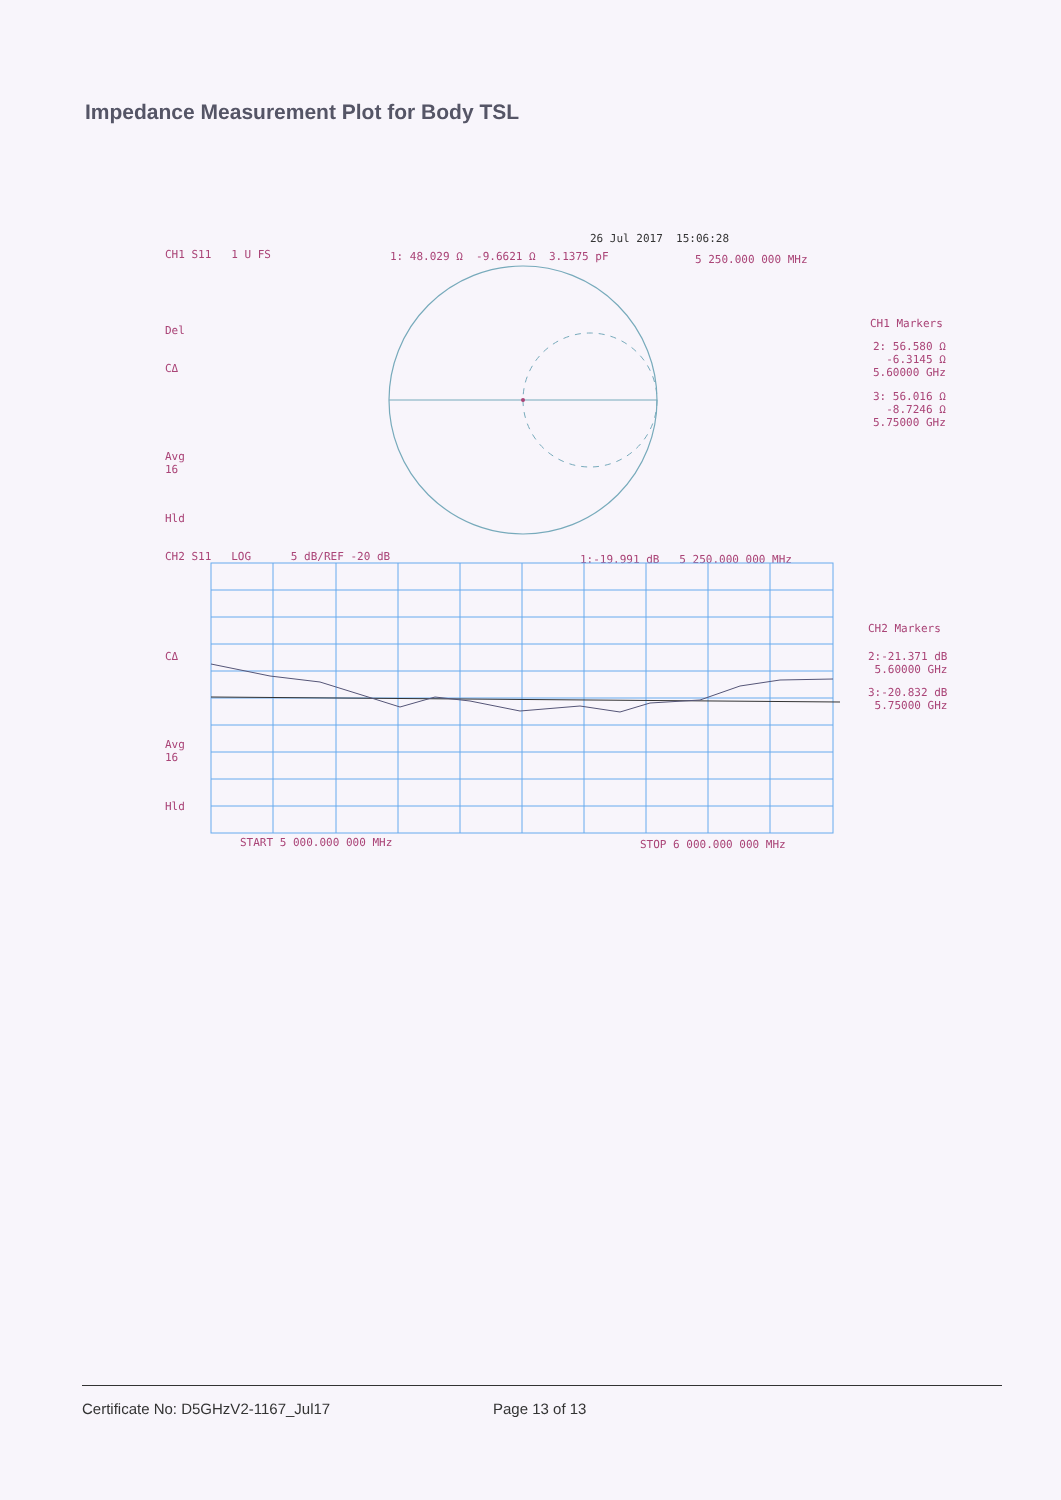Impedance Measurement Plot for Body TSL
26 Jul 2017 15:06:28
CH1 S11 1 U FS
1: 48.029 Ω -9.6621 Ω 3.1375 pF
5 250.000 000 MHz
Del
CΔ
Avg 16
Hld
CH1 Markers
2: 56.580 Ω -6.3145 Ω 5.60000 GHz
3: 56.016 Ω -8.7246 Ω 5.75000 GHz
CH2 S11 LOG 5 dB/REF -20 dB
1:-19.991 dB 5 250.000 000 MHz
CΔ
Avg 16
Hld
CH2 Markers
2:-21.371 dB 5.60000 GHz
3:-20.832 dB 5.75000 GHz
START 5 000.000 000 MHz
STOP 6 000.000 000 MHz
Certificate No: D5GHzV2-1167_Jul17
Page 13 of 13